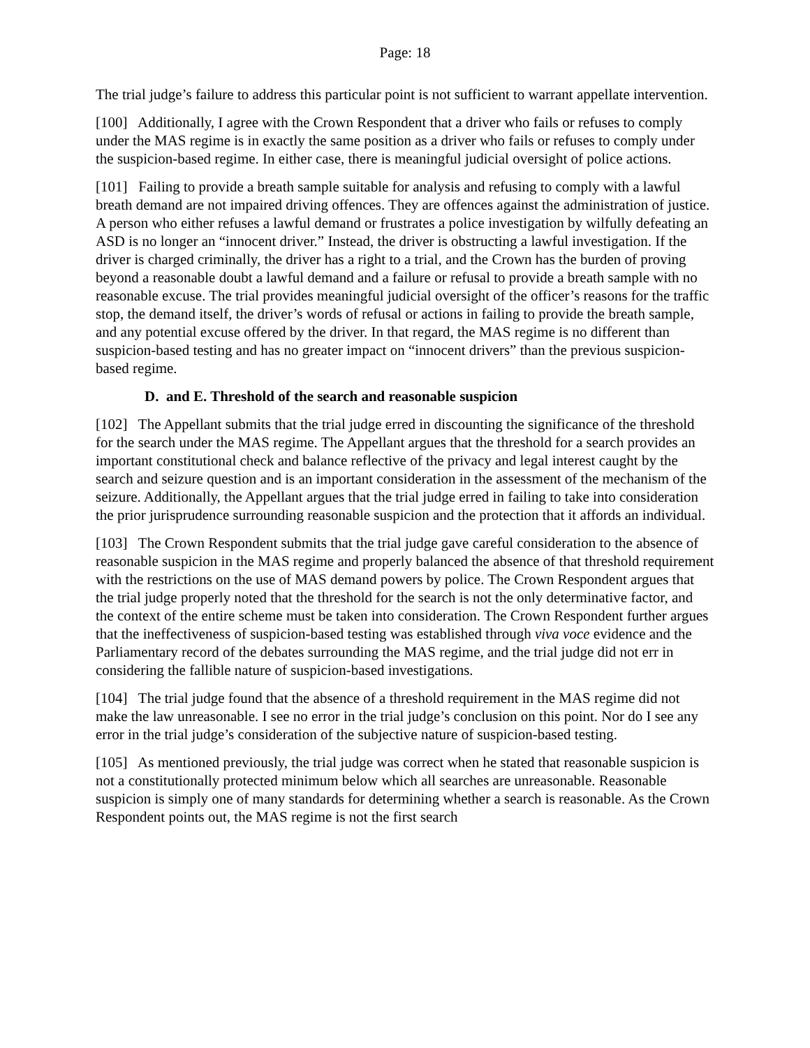Page: 18
The trial judge’s failure to address this particular point is not sufficient to warrant appellate intervention.
[100] Additionally, I agree with the Crown Respondent that a driver who fails or refuses to comply under the MAS regime is in exactly the same position as a driver who fails or refuses to comply under the suspicion-based regime. In either case, there is meaningful judicial oversight of police actions.
[101] Failing to provide a breath sample suitable for analysis and refusing to comply with a lawful breath demand are not impaired driving offences. They are offences against the administration of justice. A person who either refuses a lawful demand or frustrates a police investigation by wilfully defeating an ASD is no longer an “innocent driver.” Instead, the driver is obstructing a lawful investigation. If the driver is charged criminally, the driver has a right to a trial, and the Crown has the burden of proving beyond a reasonable doubt a lawful demand and a failure or refusal to provide a breath sample with no reasonable excuse. The trial provides meaningful judicial oversight of the officer’s reasons for the traffic stop, the demand itself, the driver’s words of refusal or actions in failing to provide the breath sample, and any potential excuse offered by the driver. In that regard, the MAS regime is no different than suspicion-based testing and has no greater impact on “innocent drivers” than the previous suspicion-based regime.
D. and E. Threshold of the search and reasonable suspicion
[102] The Appellant submits that the trial judge erred in discounting the significance of the threshold for the search under the MAS regime. The Appellant argues that the threshold for a search provides an important constitutional check and balance reflective of the privacy and legal interest caught by the search and seizure question and is an important consideration in the assessment of the mechanism of the seizure. Additionally, the Appellant argues that the trial judge erred in failing to take into consideration the prior jurisprudence surrounding reasonable suspicion and the protection that it affords an individual.
[103] The Crown Respondent submits that the trial judge gave careful consideration to the absence of reasonable suspicion in the MAS regime and properly balanced the absence of that threshold requirement with the restrictions on the use of MAS demand powers by police. The Crown Respondent argues that the trial judge properly noted that the threshold for the search is not the only determinative factor, and the context of the entire scheme must be taken into consideration. The Crown Respondent further argues that the ineffectiveness of suspicion-based testing was established through viva voce evidence and the Parliamentary record of the debates surrounding the MAS regime, and the trial judge did not err in considering the fallible nature of suspicion-based investigations.
[104] The trial judge found that the absence of a threshold requirement in the MAS regime did not make the law unreasonable. I see no error in the trial judge’s conclusion on this point. Nor do I see any error in the trial judge’s consideration of the subjective nature of suspicion-based testing.
[105] As mentioned previously, the trial judge was correct when he stated that reasonable suspicion is not a constitutionally protected minimum below which all searches are unreasonable. Reasonable suspicion is simply one of many standards for determining whether a search is reasonable. As the Crown Respondent points out, the MAS regime is not the first search